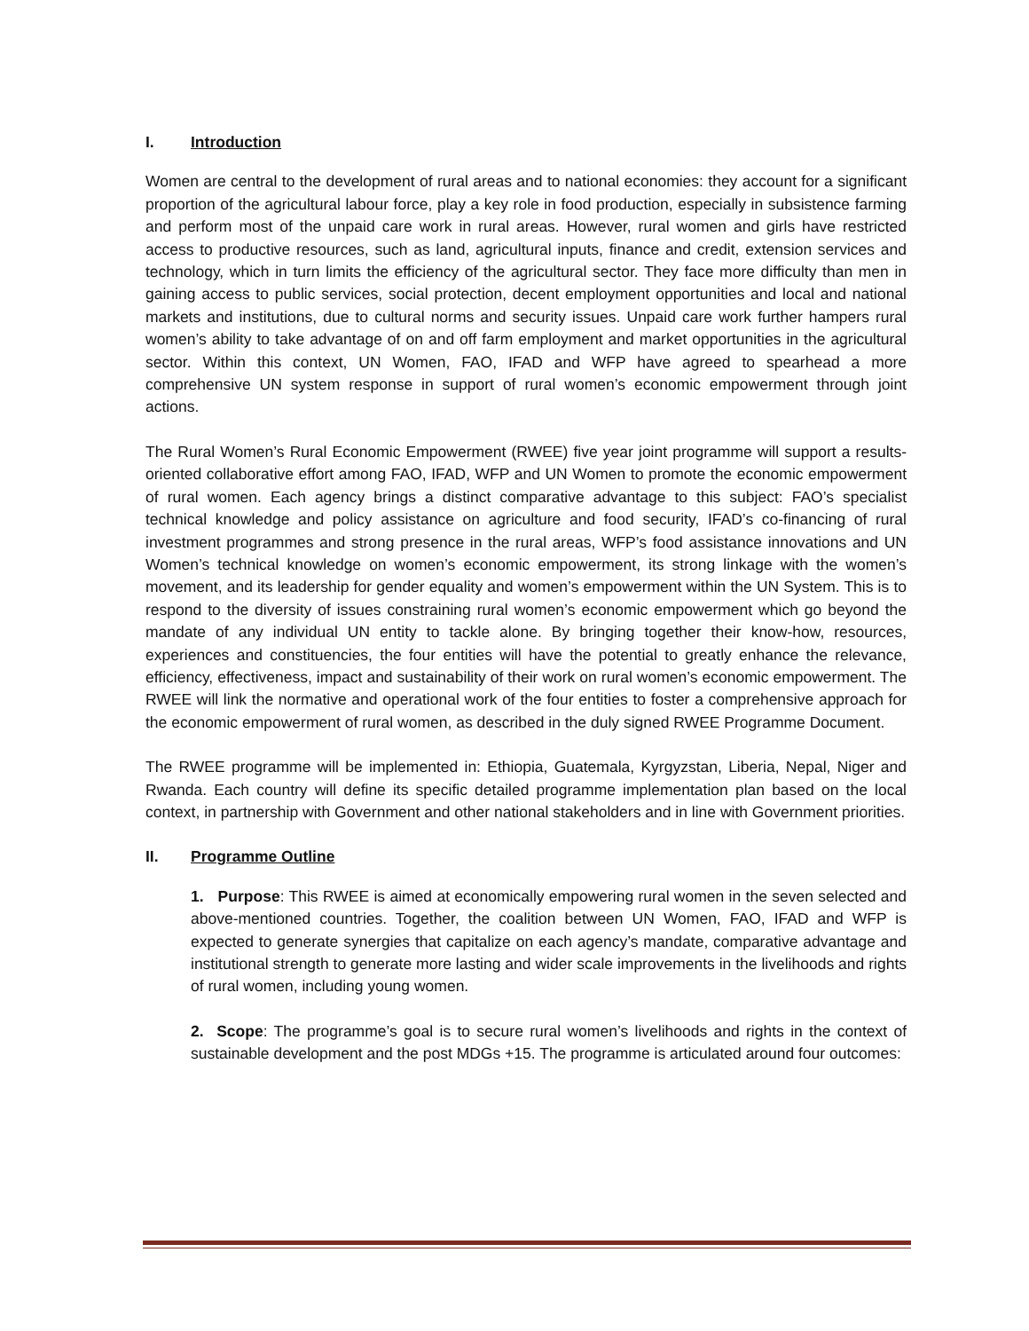I. Introduction
Women are central to the development of rural areas and to national economies: they account for a significant proportion of the agricultural labour force, play a key role in food production, especially in subsistence farming and perform most of the unpaid care work in rural areas. However, rural women and girls have restricted access to productive resources, such as land, agricultural inputs, finance and credit, extension services and technology, which in turn limits the efficiency of the agricultural sector. They face more difficulty than men in gaining access to public services, social protection, decent employment opportunities and local and national markets and institutions, due to cultural norms and security issues. Unpaid care work further hampers rural women’s ability to take advantage of on and off farm employment and market opportunities in the agricultural sector. Within this context, UN Women, FAO, IFAD and WFP have agreed to spearhead a more comprehensive UN system response in support of rural women’s economic empowerment through joint actions.
The Rural Women’s Rural Economic Empowerment (RWEE) five year joint programme will support a results-oriented collaborative effort among FAO, IFAD, WFP and UN Women to promote the economic empowerment of rural women. Each agency brings a distinct comparative advantage to this subject: FAO’s specialist technical knowledge and policy assistance on agriculture and food security, IFAD’s co-financing of rural investment programmes and strong presence in the rural areas, WFP’s food assistance innovations and UN Women’s technical knowledge on women’s economic empowerment, its strong linkage with the women’s movement, and its leadership for gender equality and women’s empowerment within the UN System. This is to respond to the diversity of issues constraining rural women’s economic empowerment which go beyond the mandate of any individual UN entity to tackle alone. By bringing together their know-how, resources, experiences and constituencies, the four entities will have the potential to greatly enhance the relevance, efficiency, effectiveness, impact and sustainability of their work on rural women’s economic empowerment. The RWEE will link the normative and operational work of the four entities to foster a comprehensive approach for the economic empowerment of rural women, as described in the duly signed RWEE Programme Document.
The RWEE programme will be implemented in: Ethiopia, Guatemala, Kyrgyzstan, Liberia, Nepal, Niger and Rwanda. Each country will define its specific detailed programme implementation plan based on the local context, in partnership with Government and other national stakeholders and in line with Government priorities.
II. Programme Outline
1. Purpose: This RWEE is aimed at economically empowering rural women in the seven selected and above-mentioned countries. Together, the coalition between UN Women, FAO, IFAD and WFP is expected to generate synergies that capitalize on each agency’s mandate, comparative advantage and institutional strength to generate more lasting and wider scale improvements in the livelihoods and rights of rural women, including young women.
2. Scope: The programme’s goal is to secure rural women’s livelihoods and rights in the context of sustainable development and the post MDGs +15. The programme is articulated around four outcomes: